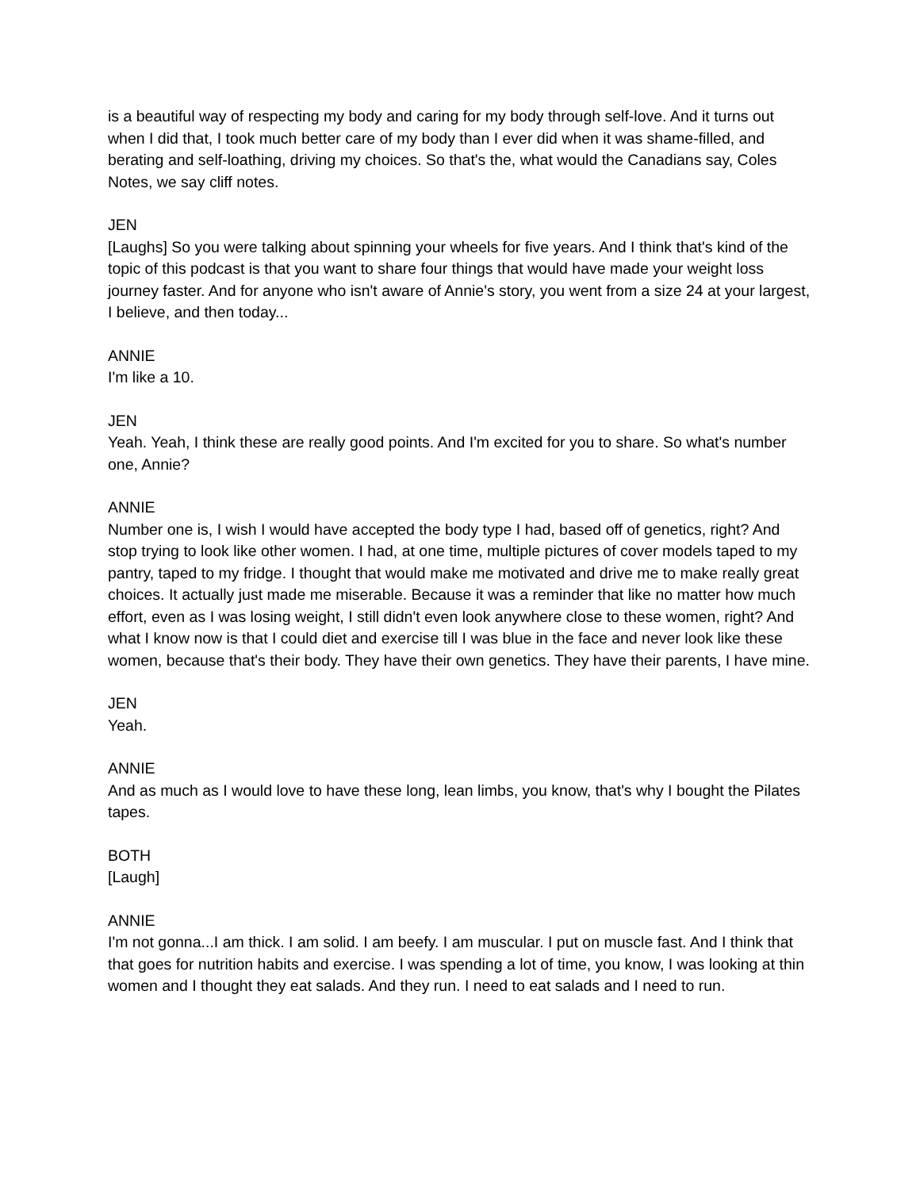is a beautiful way of respecting my body and caring for my body through self-love. And it turns out when I did that, I took much better care of my body than I ever did when it was shame-filled, and berating and self-loathing, driving my choices. So that's the, what would the Canadians say, Coles Notes, we say cliff notes.
JEN
[Laughs] So you were talking about spinning your wheels for five years. And I think that's kind of the topic of this podcast is that you want to share four things that would have made your weight loss journey faster. And for anyone who isn't aware of Annie's story, you went from a size 24 at your largest, I believe, and then today...
ANNIE
I'm like a 10.
JEN
Yeah. Yeah, I think these are really good points. And I'm excited for you to share. So what's number one, Annie?
ANNIE
Number one is, I wish I would have accepted the body type I had, based off of genetics, right? And stop trying to look like other women. I had, at one time, multiple pictures of cover models taped to my pantry, taped to my fridge. I thought that would make me motivated and drive me to make really great choices. It actually just made me miserable. Because it was a reminder that like no matter how much effort, even as I was losing weight, I still didn't even look anywhere close to these women, right? And what I know now is that I could diet and exercise till I was blue in the face and never look like these women, because that's their body. They have their own genetics. They have their parents, I have mine.
JEN
Yeah.
ANNIE
And as much as I would love to have these long, lean limbs, you know, that's why I bought the Pilates tapes.
BOTH
[Laugh]
ANNIE
I'm not gonna...I am thick. I am solid. I am beefy. I am muscular. I put on muscle fast. And I think that that goes for nutrition habits and exercise. I was spending a lot of time, you know, I was looking at thin women and I thought they eat salads. And they run. I need to eat salads and I need to run.